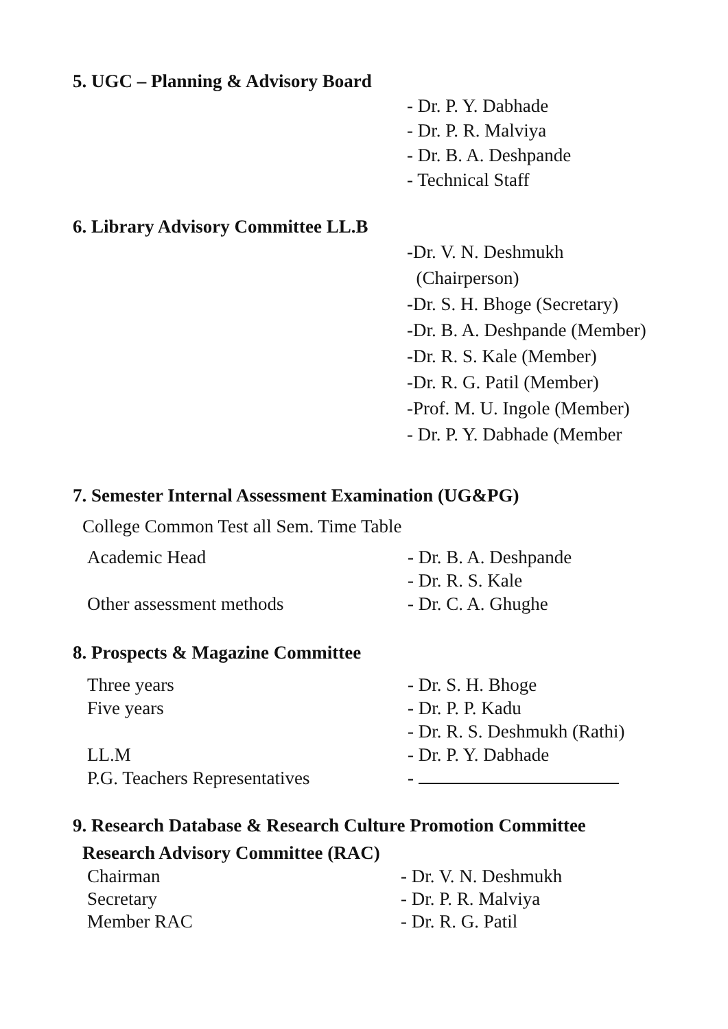5. UGC – Planning & Advisory Board
- Dr. P. Y. Dabhade
- Dr. P. R. Malviya
- Dr. B. A. Deshpande
- Technical Staff
6. Library Advisory Committee LL.B
-Dr. V. N. Deshmukh
(Chairperson)
-Dr. S. H. Bhoge (Secretary)
-Dr. B. A. Deshpande (Member)
-Dr. R. S. Kale (Member)
-Dr. R. G. Patil (Member)
-Prof. M. U. Ingole (Member)
- Dr. P. Y. Dabhade (Member
7. Semester Internal Assessment Examination (UG&PG)
College Common Test all Sem. Time Table
Academic Head - Dr. B. A. Deshpande
- Dr. R. S. Kale
Other assessment methods - Dr. C. A. Ghughe
8. Prospects & Magazine Committee
Three years - Dr. S. H. Bhoge
Five years - Dr. P. P. Kadu
- Dr. R. S. Deshmukh (Rathi)
LL.M - Dr. P. Y. Dabhade
P.G. Teachers Representatives
-
9. Research Database & Research Culture Promotion Committee
Research Advisory Committee (RAC)
Chairman
Secretary
Member RAC
- Dr. V. N. Deshmukh
- Dr. P. R. Malviya
- Dr. R. G. Patil